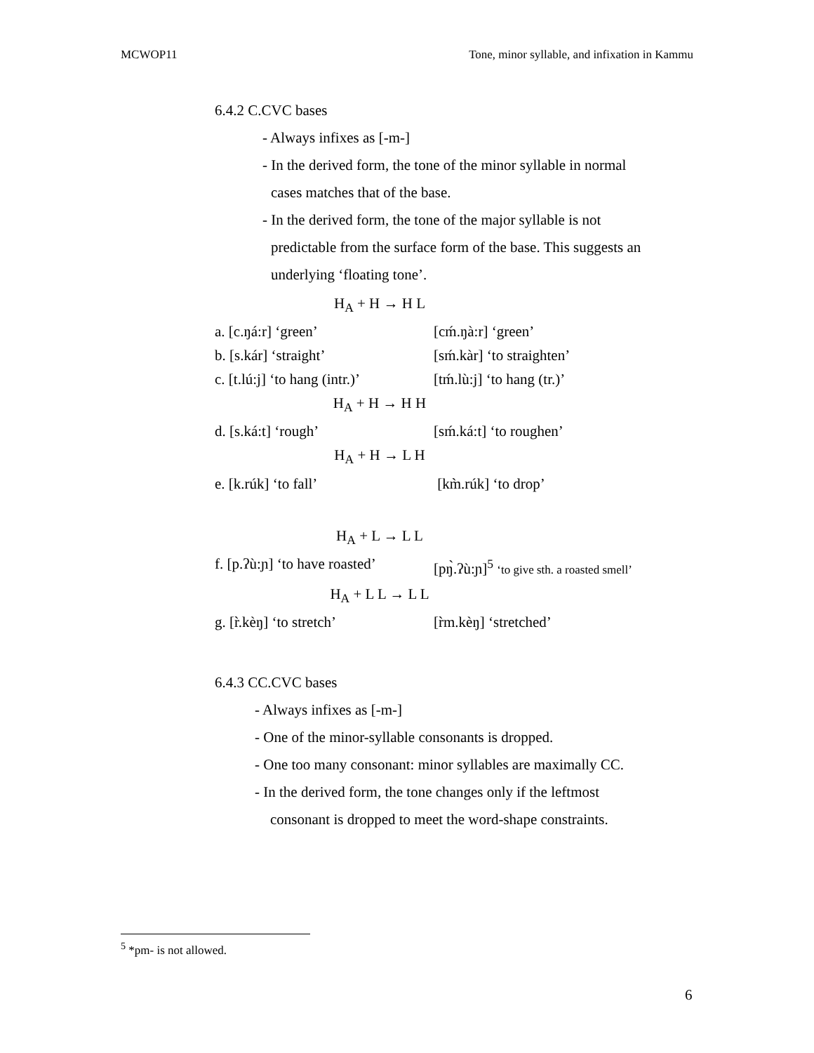MCWOP11 Tone, minor syllable, and infixation in Kammu
6.4.2 C.CVC bases
- Always infixes as [-m-]
- In the derived form, the tone of the minor syllable in normal
cases matches that of the base.
- In the derived form, the tone of the major syllable is not
predictable from the surface form of the base. This suggests an
underlying ‘floating tone’.
H<sub>A</sub> + H → H L
a. [c.ŋá:r] ‘green’ [cḿ.ŋà:r] ‘green’
b. [s.kár] ‘straight’ [sḿ.kàr] ‘to straighten’
c. [t.lú:j] ‘to hang (intr.)’ [tḿ.lù:j] ‘to hang (tr.)’
H<sub>A</sub> + H → H H
d. [s.ká:t] ‘rough’ [sḿ.ká:t] ‘to roughen’
H<sub>A</sub> + H → L H
e. [k.rúk] ‘to fall’ [km̀.rúk] ‘to drop’
H<sub>A</sub> + L → L L
f. [p.ʔù:ɲ] ‘to have roasted’ [pŋ̀.ʔù:ɲ]<sup>5</sup> ‘to give sth. a roasted smell’
H<sub>A</sub> + L L → L L
g. [r̀.kèŋ] ‘to stretch’ [r̀m.kèŋ] ‘stretched’
6.4.3 CC.CVC bases
- Always infixes as [-m-]
- One of the minor-syllable consonants is dropped.
- One too many consonant: minor syllables are maximally CC.
- In the derived form, the tone changes only if the leftmost
consonant is dropped to meet the word-shape constraints.
<sup>5</sup> *pm- is not allowed.
6